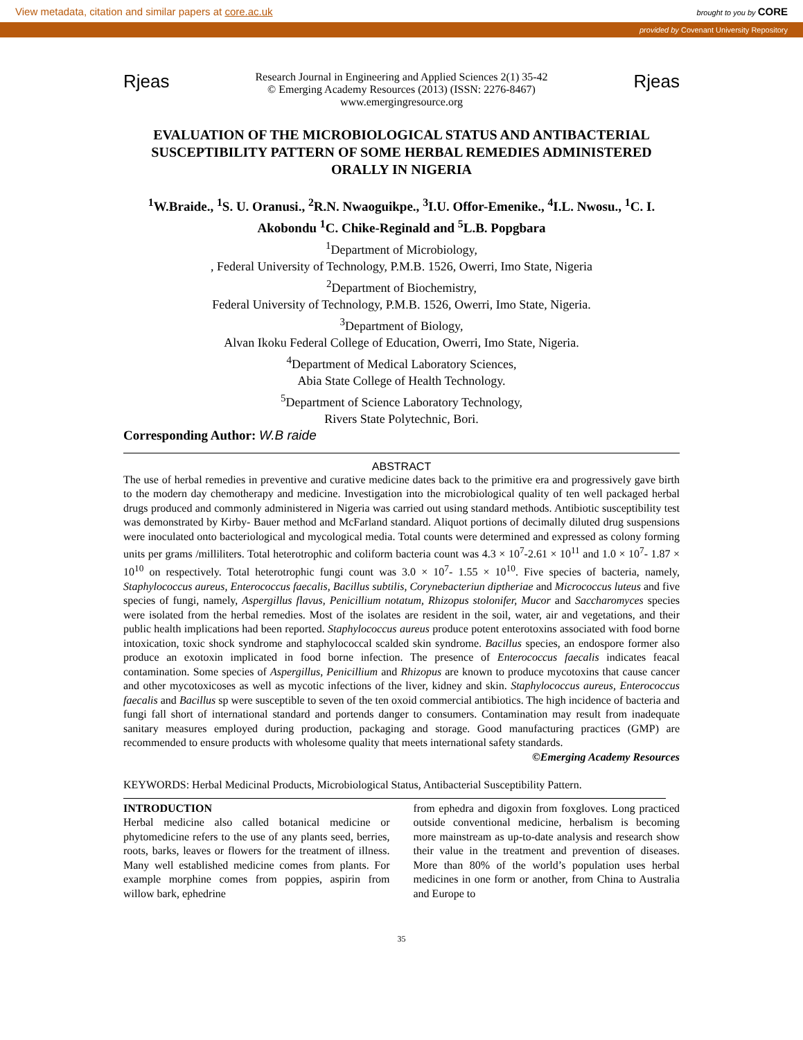View metadata, citation and similar papers at core.ac.uk brought to you by CORE
provided by Covenant University Repository
Rjeas Research Journal in Engineering and Applied Sciences 2(1) 35-42
© Emerging Academy Resources (2013) (ISSN: 2276-8467)
www.emergingresource.org Rjeas
EVALUATION OF THE MICROBIOLOGICAL STATUS AND ANTIBACTERIAL SUSCEPTIBILITY PATTERN OF SOME HERBAL REMEDIES ADMINISTERED ORALLY IN NIGERIA
<sup>1</sup> W.Braide., <sup>1</sup>S. U. Oranusi., <sup>2</sup>R.N. Nwaoguikpe., <sup>3</sup>I.U. Offor-Emenike., <sup>4</sup>I.L. Nwosu., <sup>1</sup>C. I. Akobondu <sup>1</sup>C. Chike-Reginald and <sup>5</sup>L.B. Popgbara
<sup>1</sup> Department of Microbiology,
, Federal University of Technology, P.M.B. 1526, Owerri, Imo State, Nigeria
<sup>2</sup> Department of Biochemistry,
Federal University of Technology, P.M.B. 1526, Owerri, Imo State, Nigeria.
<sup>3</sup> Department of Biology,
Alvan Ikoku Federal College of Education, Owerri, Imo State, Nigeria.
<sup>4</sup> Department of Medical Laboratory Sciences,
Abia State College of Health Technology.
<sup>5</sup> Department of Science Laboratory Technology,
Rivers State Polytechnic, Bori.
Corresponding Author: W.B raide
ABSTRACT
The use of herbal remedies in preventive and curative medicine dates back to the primitive era and progressively gave birth to the modern day chemotherapy and medicine. Investigation into the microbiological quality of ten well packaged herbal drugs produced and commonly administered in Nigeria was carried out using standard methods. Antibiotic susceptibility test was demonstrated by Kirby- Bauer method and McFarland standard. Aliquot portions of decimally diluted drug suspensions were inoculated onto bacteriological and mycological media. Total counts were determined and expressed as colony forming units per grams /milliliters. Total heterotrophic and coliform bacteria count was 4.3 × 10<sup>7</sup>-2.61 × 10<sup>11</sup> and 1.0 × 10<sup>7</sup>- 1.87 × 10<sup>10</sup> on respectively. Total heterotrophic fungi count was 3.0 × 10<sup>7</sup>- 1.55 × 10<sup>10</sup>. Five species of bacteria, namely, Staphylococcus aureus, Enterococcus faecalis, Bacillus subtilis, Corynebacteriun diptheriae and Micrococcus luteus and five species of fungi, namely, Aspergillus flavus, Penicillium notatum, Rhizopus stolonifer, Mucor and Saccharomyces species were isolated from the herbal remedies. Most of the isolates are resident in the soil, water, air and vegetations, and their public health implications had been reported. Staphylococcus aureus produce potent enterotoxins associated with food borne intoxication, toxic shock syndrome and staphylococcal scalded skin syndrome. Bacillus species, an endospore former also produce an exotoxin implicated in food borne infection. The presence of Enterococcus faecalis indicates feacal contamination. Some species of Aspergillus, Penicillium and Rhizopus are known to produce mycotoxins that cause cancer and other mycotoxicoses as well as mycotic infections of the liver, kidney and skin. Staphylococcus aureus, Enterococcus faecalis and Bacillus sp were susceptible to seven of the ten oxoid commercial antibiotics. The high incidence of bacteria and fungi fall short of international standard and portends danger to consumers. Contamination may result from inadequate sanitary measures employed during production, packaging and storage. Good manufacturing practices (GMP) are recommended to ensure products with wholesome quality that meets international safety standards.
©Emerging Academy Resources
KEYWORDS: Herbal Medicinal Products, Microbiological Status, Antibacterial Susceptibility Pattern.
INTRODUCTION
Herbal medicine also called botanical medicine or phytomedicine refers to the use of any plants seed, berries, roots, barks, leaves or flowers for the treatment of illness. Many well established medicine comes from plants. For example morphine comes from poppies, aspirin from willow bark, ephedrine
from ephedra and digoxin from foxgloves. Long practiced outside conventional medicine, herbalism is becoming more mainstream as up-to-date analysis and research show their value in the treatment and prevention of diseases. More than 80% of the world’s population uses herbal medicines in one form or another, from China to Australia and Europe to
35